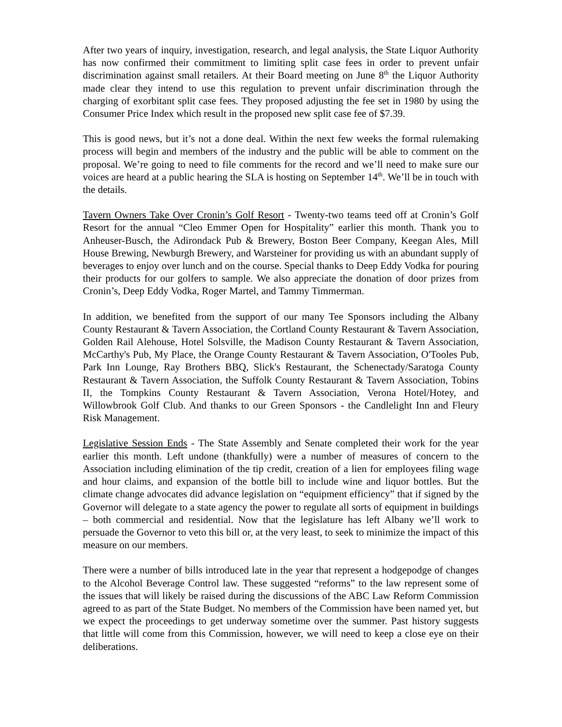After two years of inquiry, investigation, research, and legal analysis, the State Liquor Authority has now confirmed their commitment to limiting split case fees in order to prevent unfair discrimination against small retailers. At their Board meeting on June 8<sup>th</sup> the Liquor Authority made clear they intend to use this regulation to prevent unfair discrimination through the charging of exorbitant split case fees. They proposed adjusting the fee set in 1980 by using the Consumer Price Index which result in the proposed new split case fee of $7.39.
This is good news, but it’s not a done deal. Within the next few weeks the formal rulemaking process will begin and members of the industry and the public will be able to comment on the proposal. We’re going to need to file comments for the record and we’ll need to make sure our voices are heard at a public hearing the SLA is hosting on September 14<sup>th</sup>. We’ll be in touch with the details.
Tavern Owners Take Over Cronin’s Golf Resort - Twenty-two teams teed off at Cronin’s Golf Resort for the annual “Cleo Emmer Open for Hospitality” earlier this month. Thank you to Anheuser-Busch, the Adirondack Pub & Brewery, Boston Beer Company, Keegan Ales, Mill House Brewing, Newburgh Brewery, and Warsteiner for providing us with an abundant supply of beverages to enjoy over lunch and on the course. Special thanks to Deep Eddy Vodka for pouring their products for our golfers to sample. We also appreciate the donation of door prizes from Cronin’s, Deep Eddy Vodka, Roger Martel, and Tammy Timmerman.
In addition, we benefited from the support of our many Tee Sponsors including the Albany County Restaurant & Tavern Association, the Cortland County Restaurant & Tavern Association, Golden Rail Alehouse, Hotel Solsville, the Madison County Restaurant & Tavern Association, McCarthy's Pub, My Place, the Orange County Restaurant & Tavern Association, O'Tooles Pub, Park Inn Lounge, Ray Brothers BBQ, Slick's Restaurant, the Schenectady/Saratoga County Restaurant & Tavern Association, the Suffolk County Restaurant & Tavern Association, Tobins II, the Tompkins County Restaurant & Tavern Association, Verona Hotel/Hotey, and Willowbrook Golf Club. And thanks to our Green Sponsors - the Candlelight Inn and Fleury Risk Management.
Legislative Session Ends - The State Assembly and Senate completed their work for the year earlier this month. Left undone (thankfully) were a number of measures of concern to the Association including elimination of the tip credit, creation of a lien for employees filing wage and hour claims, and expansion of the bottle bill to include wine and liquor bottles. But the climate change advocates did advance legislation on “equipment efficiency” that if signed by the Governor will delegate to a state agency the power to regulate all sorts of equipment in buildings – both commercial and residential. Now that the legislature has left Albany we’ll work to persuade the Governor to veto this bill or, at the very least, to seek to minimize the impact of this measure on our members.
There were a number of bills introduced late in the year that represent a hodgepodge of changes to the Alcohol Beverage Control law. These suggested “reforms” to the law represent some of the issues that will likely be raised during the discussions of the ABC Law Reform Commission agreed to as part of the State Budget. No members of the Commission have been named yet, but we expect the proceedings to get underway sometime over the summer. Past history suggests that little will come from this Commission, however, we will need to keep a close eye on their deliberations.